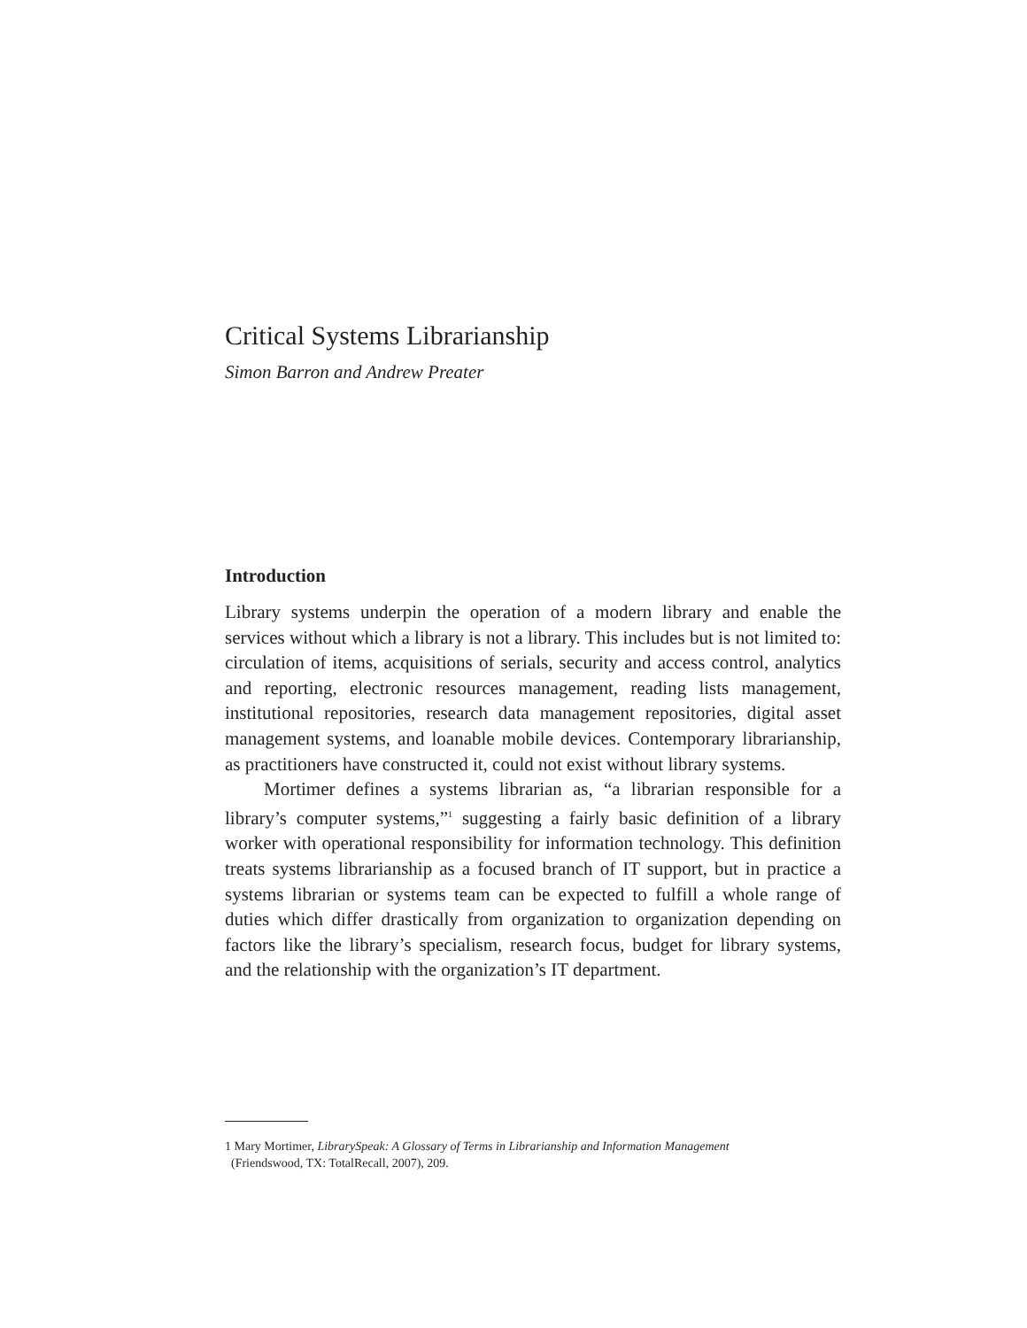Critical Systems Librarianship
Simon Barron and Andrew Preater
Introduction
Library systems underpin the operation of a modern library and enable the services without which a library is not a library. This includes but is not limited to: circulation of items, acquisitions of serials, security and access control, analytics and reporting, electronic resources management, reading lists management, institutional repositories, research data management repositories, digital asset management systems, and loanable mobile devices. Contemporary librarianship, as practitioners have constructed it, could not exist without library systems.
Mortimer defines a systems librarian as, “a librarian responsible for a library’s computer systems,”<sup>1</sup> suggesting a fairly basic definition of a library worker with operational responsibility for information technology. This definition treats systems librarianship as a focused branch of IT support, but in practice a systems librarian or systems team can be expected to fulfill a whole range of duties which differ drastically from organization to organization depending on factors like the library’s specialism, research focus, budget for library systems, and the relationship with the organization’s IT department.
1 Mary Mortimer, LibrarySpeak: A Glossary of Terms in Librarianship and Information Management
(Friendswood, TX: TotalRecall, 2007), 209.